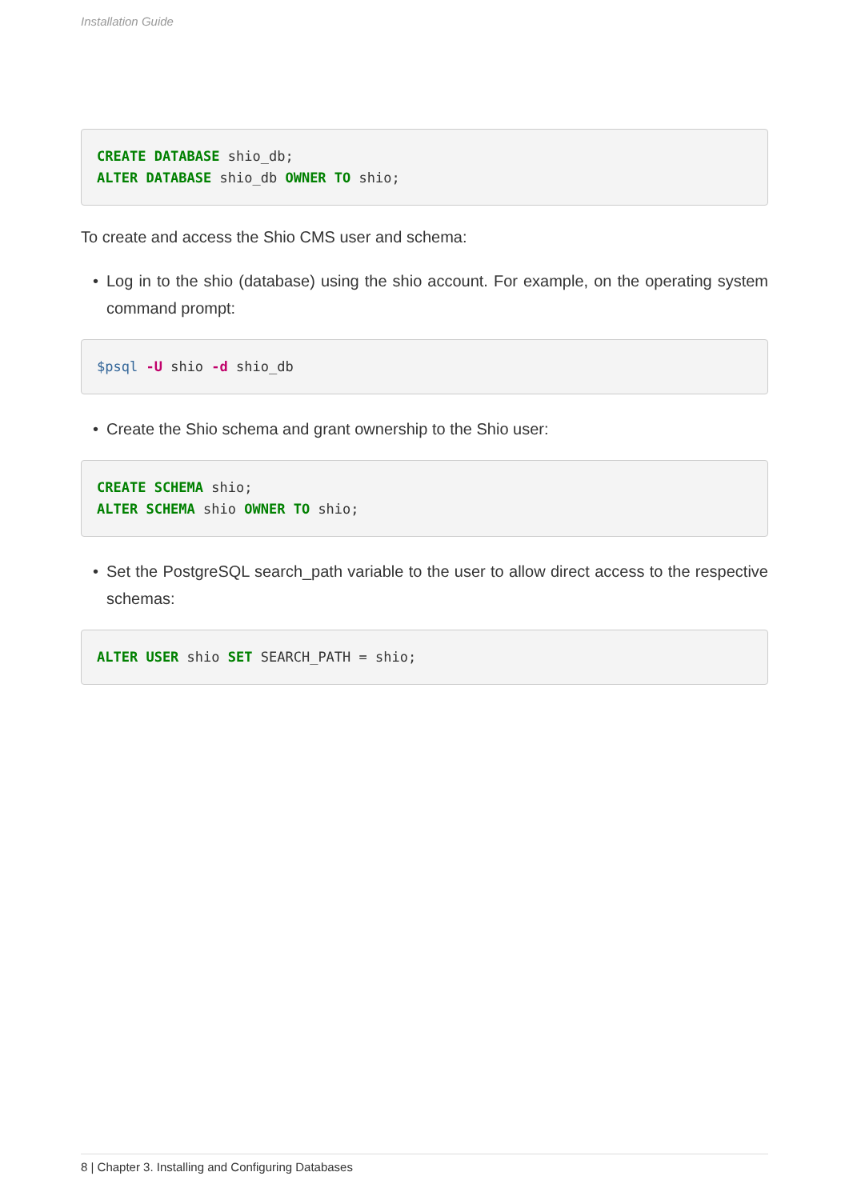Installation Guide
CREATE DATABASE shio_db;
ALTER DATABASE shio_db OWNER TO shio;
To create and access the Shio CMS user and schema:
• Log in to the shio (database) using the shio account. For example, on the operating system command prompt:
$psql -U shio -d shio_db
• Create the Shio schema and grant ownership to the Shio user:
CREATE SCHEMA shio;
ALTER SCHEMA shio OWNER TO shio;
• Set the PostgreSQL search_path variable to the user to allow direct access to the respective schemas:
ALTER USER shio SET SEARCH_PATH = shio;
8 | Chapter 3. Installing and Configuring Databases